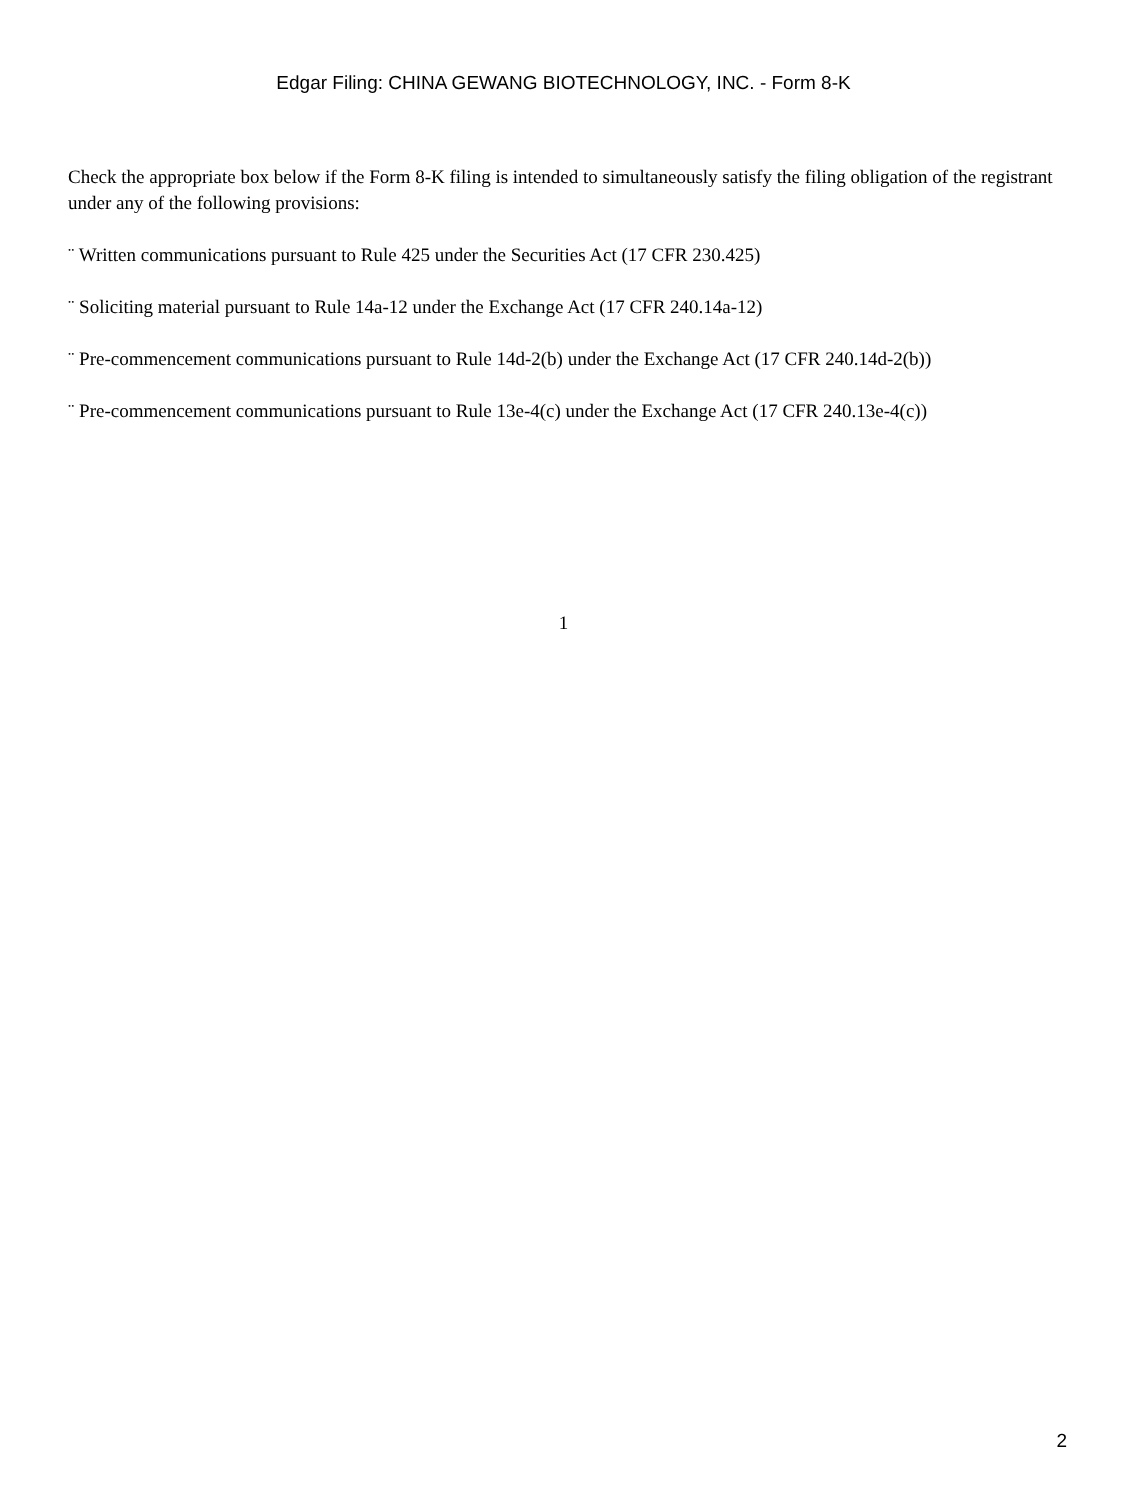Edgar Filing: CHINA GEWANG BIOTECHNOLOGY, INC. - Form 8-K
Check the appropriate box below if the Form 8-K filing is intended to simultaneously satisfy the filing obligation of the registrant under any of the following provisions:
¨ Written communications pursuant to Rule 425 under the Securities Act (17 CFR 230.425)
¨ Soliciting material pursuant to Rule 14a-12 under the Exchange Act (17 CFR 240.14a-12)
¨ Pre-commencement communications pursuant to Rule 14d-2(b) under the Exchange Act (17 CFR 240.14d-2(b))
¨ Pre-commencement communications pursuant to Rule 13e-4(c) under the Exchange Act (17 CFR 240.13e-4(c))
1
2